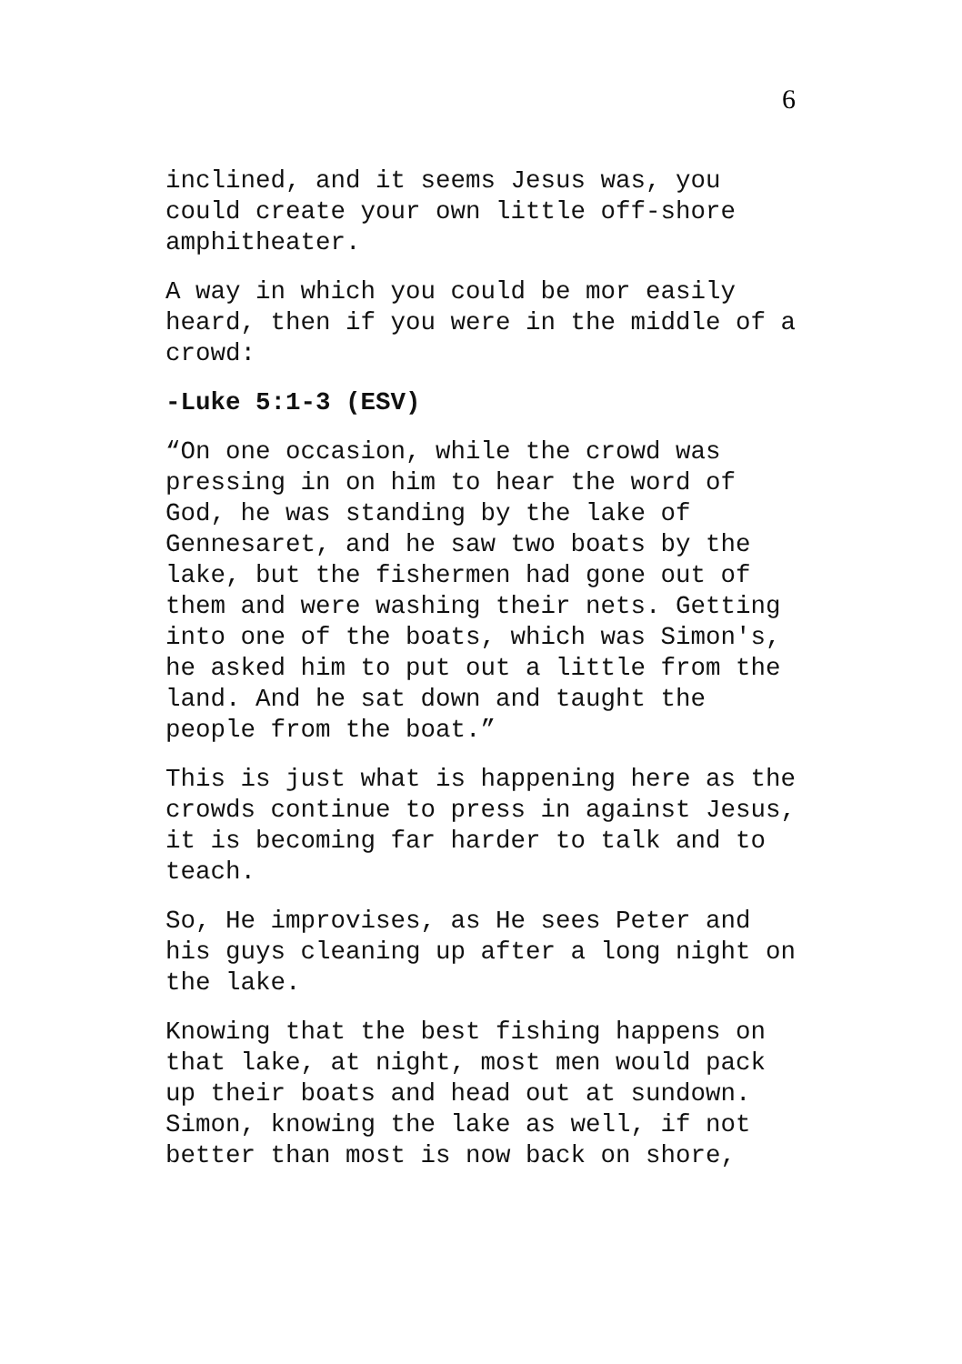6
inclined, and it seems Jesus was, you could create your own little off-shore amphitheater.
A way in which you could be mor easily heard, then if you were in the middle of a crowd:
-Luke 5:1-3 (ESV)
“On one occasion, while the crowd was pressing in on him to hear the word of God, he was standing by the lake of Gennesaret, and he saw two boats by the lake, but the fishermen had gone out of them and were washing their nets. Getting into one of the boats, which was Simon's, he asked him to put out a little from the land. And he sat down and taught the people from the boat.”
This is just what is happening here as the crowds continue to press in against Jesus, it is becoming far harder to talk and to teach.
So, He improvises, as He sees Peter and his guys cleaning up after a long night on the lake.
Knowing that the best fishing happens on that lake, at night, most men would pack up their boats and head out at sundown. Simon, knowing the lake as well, if not better than most is now back on shore,